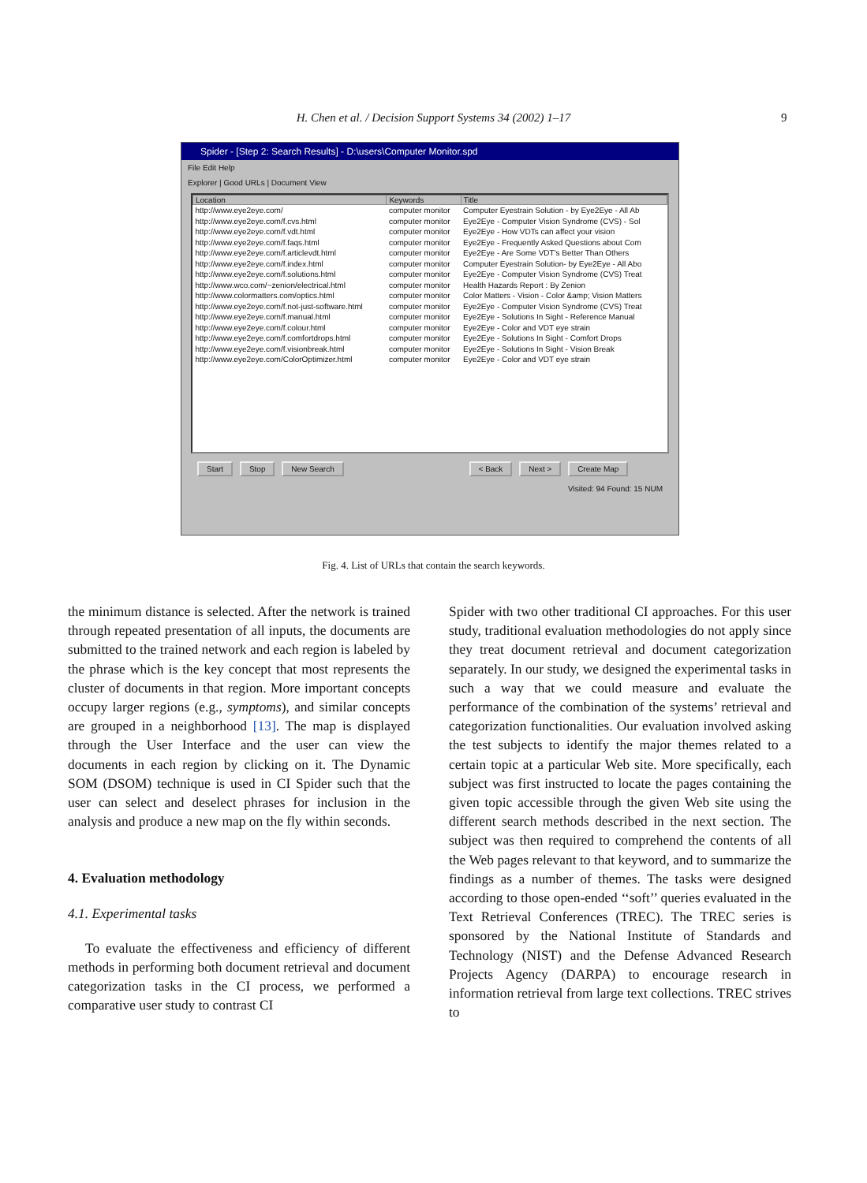H. Chen et al. / Decision Support Systems 34 (2002) 1–17 9
Spider - [Step 2: Search Results] - D:\users\Computer Monitor.spd
File Edit Help
Explorer | Good URLs | Document View
| Location | Keywords | Title |
| --- | --- | --- |
| http://www.eye2eye.com/ | computer monitor | Computer Eyestrain Solution - by Eye2Eye - All Ab |
| http://www.eye2eye.com/f.cvs.html | computer monitor | Eye2Eye - Computer Vision Syndrome (CVS) - Sol |
| http://www.eye2eye.com/f.vdt.html | computer monitor | Eye2Eye - How VDTs can affect your vision |
| http://www.eye2eye.com/f.faqs.html | computer monitor | Eye2Eye - Frequently Asked Questions about Com |
| http://www.eye2eye.com/f.articlevdt.html | computer monitor | Eye2Eye - Are Some VDT's Better Than Others |
| http://www.eye2eye.com/f.index.html | computer monitor | Computer Eyestrain Solution- by Eye2Eye - All Abo |
| http://www.eye2eye.com/f.solutions.html | computer monitor | Eye2Eye - Computer Vision Syndrome (CVS) Treat |
| http://www.wco.com/~zenion/electrical.html | computer monitor | Health Hazards Report : By Zenion |
| http://www.colormatters.com/optics.html | computer monitor | Color Matters - Vision - Color &amp; Vision Matters |
| http://www.eye2eye.com/f.not-just-software.html | computer monitor | Eye2Eye - Computer Vision Syndrome (CVS) Treat |
| http://www.eye2eye.com/f.manual.html | computer monitor | Eye2Eye - Solutions In Sight - Reference Manual |
| http://www.eye2eye.com/f.colour.html | computer monitor | Eye2Eye - Color and VDT eye strain |
| http://www.eye2eye.com/f.comfortdrops.html | computer monitor | Eye2Eye - Solutions In Sight - Comfort Drops |
| http://www.eye2eye.com/f.visionbreak.html | computer monitor | Eye2Eye - Solutions In Sight - Vision Break |
| http://www.eye2eye.com/ColorOptimizer.html | computer monitor | Eye2Eye - Color and VDT eye strain |
Start Stop New Search < Back Next > Create Map
Visited: 94 Found: 15 NUM
Fig. 4. List of URLs that contain the search keywords.
the minimum distance is selected. After the network is trained through repeated presentation of all inputs, the documents are submitted to the trained network and each region is labeled by the phrase which is the key concept that most represents the cluster of documents in that region. More important concepts occupy larger regions (e.g., symptoms), and similar concepts are grouped in a neighborhood [13]. The map is displayed through the User Interface and the user can view the documents in each region by clicking on it. The Dynamic SOM (DSOM) technique is used in CI Spider such that the user can select and deselect phrases for inclusion in the analysis and produce a new map on the fly within seconds.
4. Evaluation methodology
4.1. Experimental tasks
To evaluate the effectiveness and efficiency of different methods in performing both document retrieval and document categorization tasks in the CI process, we performed a comparative user study to contrast CI
Spider with two other traditional CI approaches. For this user study, traditional evaluation methodologies do not apply since they treat document retrieval and document categorization separately. In our study, we designed the experimental tasks in such a way that we could measure and evaluate the performance of the combination of the systems’ retrieval and categorization functionalities. Our evaluation involved asking the test subjects to identify the major themes related to a certain topic at a particular Web site. More specifically, each subject was first instructed to locate the pages containing the given topic accessible through the given Web site using the different search methods described in the next section. The subject was then required to comprehend the contents of all the Web pages relevant to that keyword, and to summarize the findings as a number of themes. The tasks were designed according to those open-ended ‘‘soft’’ queries evaluated in the Text Retrieval Conferences (TREC). The TREC series is sponsored by the National Institute of Standards and Technology (NIST) and the Defense Advanced Research Projects Agency (DARPA) to encourage research in information retrieval from large text collections. TREC strives to